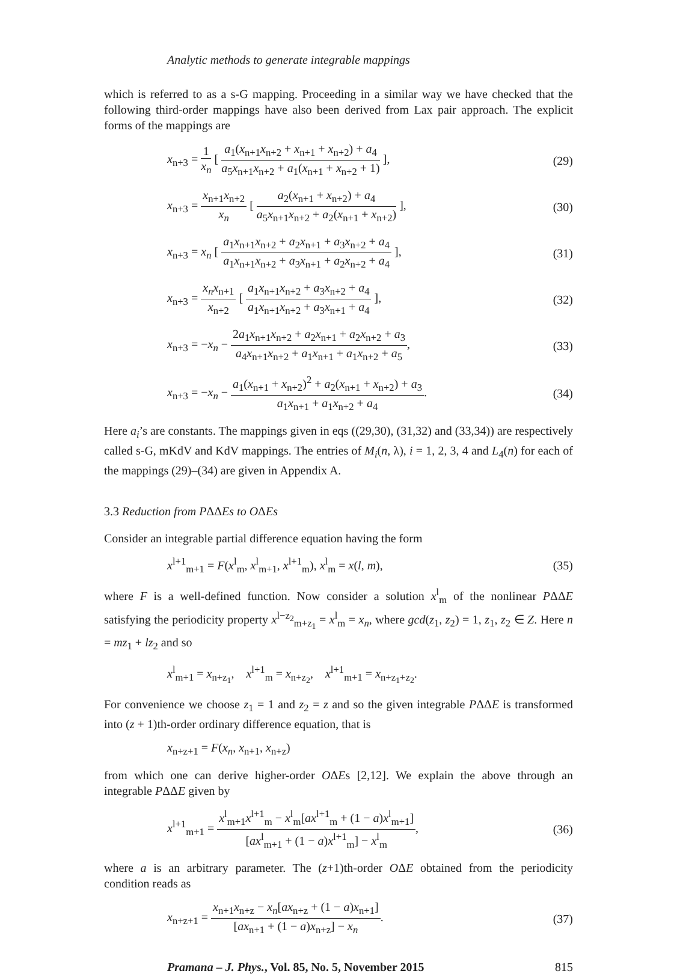Analytic methods to generate integrable mappings
which is referred to as a s-G mapping. Proceeding in a similar way we have checked that the following third-order mappings have also been derived from Lax pair approach. The explicit forms of the mappings are
x<sub>n+3</sub> = 1 x<sub>n</sub> [ a<sub>1</sub>(x<sub>n+1</sub>x<sub>n+2</sub> + x<sub>n+1</sub> + x<sub>n+2</sub>) + a<sub>4</sub> a<sub>5</sub>x<sub>n+1</sub>x<sub>n+2</sub> + a<sub>1</sub>(x<sub>n+1</sub> + x<sub>n+2</sub> + 1) ], (29)
x<sub>n+3</sub> = x<sub>n+1</sub>x<sub>n+2</sub> x<sub>n</sub> [ a<sub>2</sub>(x<sub>n+1</sub> + x<sub>n+2</sub>) + a<sub>4</sub> a<sub>5</sub>x<sub>n+1</sub>x<sub>n+2</sub> + a<sub>2</sub>(x<sub>n+1</sub> + x<sub>n+2</sub>) ], (30)
x<sub>n+3</sub> = x<sub>n</sub> [ a<sub>1</sub>x<sub>n+1</sub>x<sub>n+2</sub> + a<sub>2</sub>x<sub>n+1</sub> + a<sub>3</sub>x<sub>n+2</sub> + a<sub>4</sub> a<sub>1</sub>x<sub>n+1</sub>x<sub>n+2</sub> + a<sub>3</sub>x<sub>n+1</sub> + a<sub>2</sub>x<sub>n+2</sub> + a<sub>4</sub> ], (31)
x<sub>n+3</sub> = x<sub>n</sub>x<sub>n+1</sub> x<sub>n+2</sub> [ a<sub>1</sub>x<sub>n+1</sub>x<sub>n+2</sub> + a<sub>3</sub>x<sub>n+2</sub> + a<sub>4</sub> a<sub>1</sub>x<sub>n+1</sub>x<sub>n+2</sub> + a<sub>3</sub>x<sub>n+1</sub> + a<sub>4</sub> ], (32)
x<sub>n+3</sub> = −x<sub>n</sub> − 2a<sub>1</sub>x<sub>n+1</sub>x<sub>n+2</sub> + a<sub>2</sub>x<sub>n+1</sub> + a<sub>2</sub>x<sub>n+2</sub> + a<sub>3</sub> a<sub>4</sub>x<sub>n+1</sub>x<sub>n+2</sub> + a<sub>1</sub>x<sub>n+1</sub> + a<sub>1</sub>x<sub>n+2</sub> + a<sub>5</sub>, (33)
x<sub>n+3</sub> = −x<sub>n</sub> − a<sub>1</sub>(x<sub>n+1</sub> + x<sub>n+2</sub>)<sup>2</sup> + a<sub>2</sub>(x<sub>n+1</sub> + x<sub>n+2</sub>) + a<sub>3</sub> a<sub>1</sub>x<sub>n+1</sub> + a<sub>1</sub>x<sub>n+2</sub> + a<sub>4</sub>. (34)
Here a<sub>i</sub>’s are constants. The mappings given in eqs ((29,30), (31,32) and (33,34)) are respectively called s-G, mKdV and KdV mappings. The entries of M<sub>i</sub>(n, λ), i = 1, 2, 3, 4 and L<sub>4</sub>(n) for each of the mappings (29)–(34) are given in Appendix A.
3.3 Reduction from PΔΔEs to OΔEs
Consider an integrable partial difference equation having the form
x<sup>l+1</sup><sub>m+1</sub> = F(x<sup>l</sup><sub>m</sub>, x<sup>l</sup><sub>m+1</sub>, x<sup>l+1</sup><sub>m</sub>), x<sup>l</sup><sub>m</sub> = x(l, m), (35)
where F is a well-defined function. Now consider a solution x<sup>l</sup><sub>m</sub> of the nonlinear PΔΔE satisfying the periodicity property x<sup>l−z<sub>2</sub></sup><sub>m+z<sub>1</sub></sub> = x<sup>l</sup><sub>m</sub> = x<sub>n</sub>, where gcd(z<sub>1</sub>, z<sub>2</sub>) = 1, z<sub>1</sub>, z<sub>2</sub> ∈ Z. Here n = mz<sub>1</sub> + lz<sub>2</sub> and so
x<sup>l</sup><sub>m+1</sub> = x<sub>n+z<sub>1</sub></sub>, x<sup>l+1</sup><sub>m</sub> = x<sub>n+z<sub>2</sub></sub>, x<sup>l+1</sup><sub>m+1</sub> = x<sub>n+z<sub>1</sub>+z<sub>2</sub></sub>.
For convenience we choose z<sub>1</sub> = 1 and z<sub>2</sub> = z and so the given integrable PΔΔE is transformed into (z + 1)th-order ordinary difference equation, that is
x<sub>n+z+1</sub> = F(x<sub>n</sub>, x<sub>n+1</sub>, x<sub>n+z</sub>)
from which one can derive higher-order OΔEs [2,12]. We explain the above through an integrable PΔΔE given by
x<sup>l+1</sup><sub>m+1</sub> = x<sup>l</sup><sub>m+1</sub>x<sup>l+1</sup><sub>m</sub> − x<sup>l</sup><sub>m</sub>[ax<sup>l+1</sup><sub>m</sub> + (1 − a)x<sup>l</sup><sub>m+1</sub>] [ax<sup>l</sup><sub>m+1</sub> + (1 − a)x<sup>l+1</sup><sub>m</sub>] − x<sup>l</sup><sub>m</sub>, (36)
where a is an arbitrary parameter. The (z+1)th-order OΔE obtained from the periodicity condition reads as
x<sub>n+z+1</sub> = x<sub>n+1</sub>x<sub>n+z</sub> − x<sub>n</sub>[ax<sub>n+z</sub> + (1 − a)x<sub>n+1</sub>] [ax<sub>n+1</sub> + (1 − a)x<sub>n+z</sub>] − x<sub>n</sub>. (37)
Pramana – J. Phys., Vol. 85, No. 5, November 2015 815